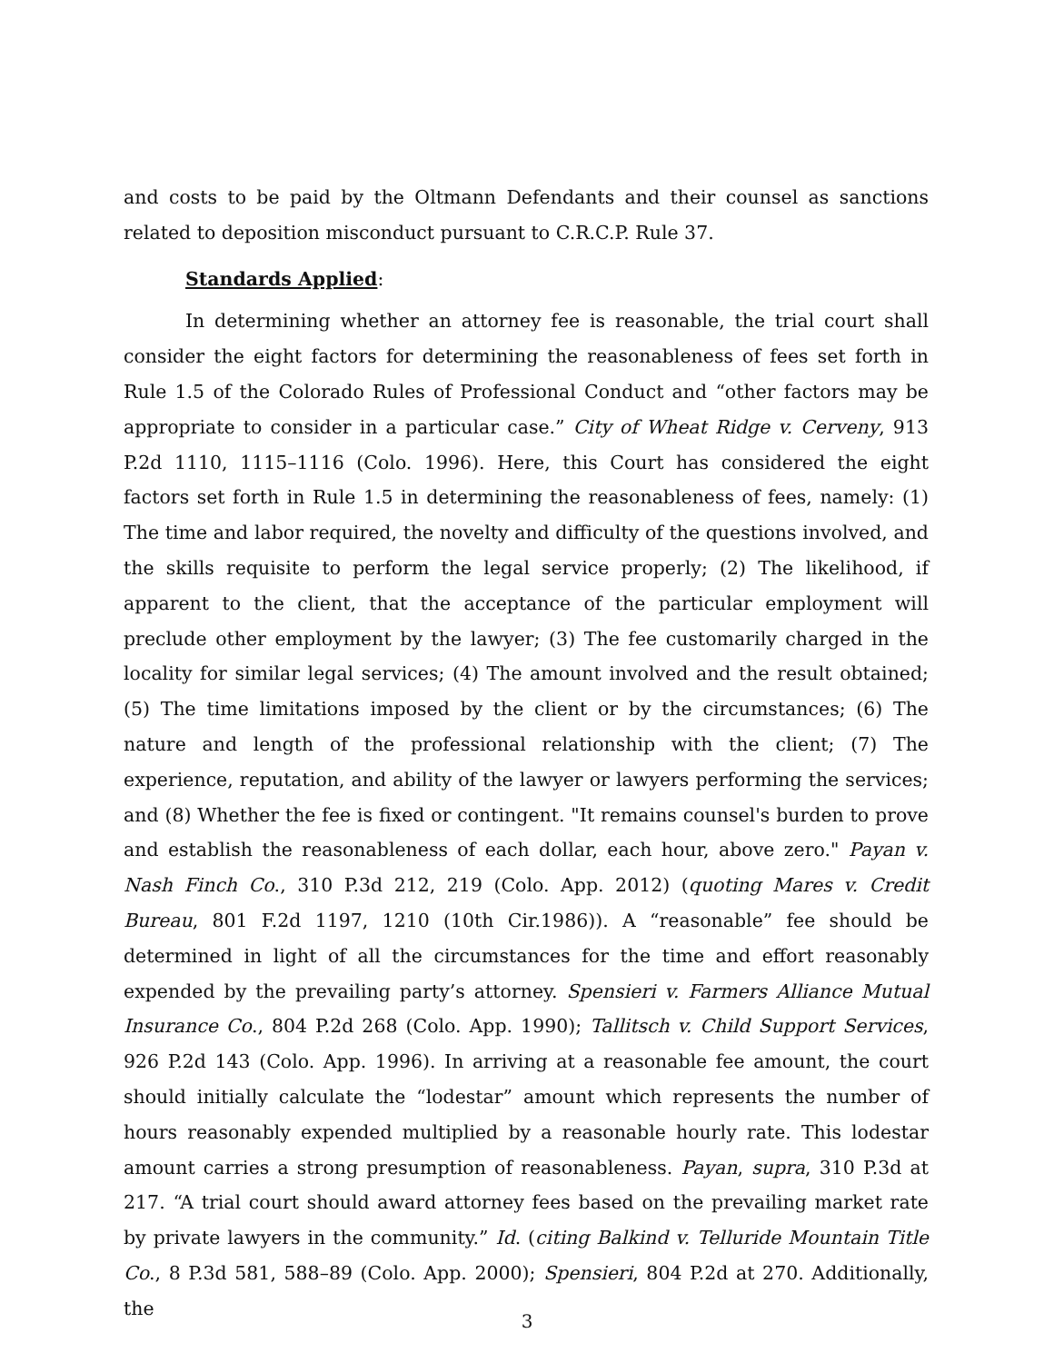and costs to be paid by the Oltmann Defendants and their counsel as sanctions related to deposition misconduct pursuant to C.R.C.P. Rule 37.
Standards Applied:
In determining whether an attorney fee is reasonable, the trial court shall consider the eight factors for determining the reasonableness of fees set forth in Rule 1.5 of the Colorado Rules of Professional Conduct and “other factors may be appropriate to consider in a particular case.” City of Wheat Ridge v. Cerveny, 913 P.2d 1110, 1115–1116 (Colo. 1996). Here, this Court has considered the eight factors set forth in Rule 1.5 in determining the reasonableness of fees, namely: (1) The time and labor required, the novelty and difficulty of the questions involved, and the skills requisite to perform the legal service properly; (2) The likelihood, if apparent to the client, that the acceptance of the particular employment will preclude other employment by the lawyer; (3) The fee customarily charged in the locality for similar legal services; (4) The amount involved and the result obtained; (5) The time limitations imposed by the client or by the circumstances; (6) The nature and length of the professional relationship with the client; (7) The experience, reputation, and ability of the lawyer or lawyers performing the services; and (8) Whether the fee is fixed or contingent. "It remains counsel's burden to prove and establish the reasonableness of each dollar, each hour, above zero." Payan v. Nash Finch Co., 310 P.3d 212, 219 (Colo. App. 2012) (quoting Mares v. Credit Bureau, 801 F.2d 1197, 1210 (10th Cir.1986)). A “reasonable” fee should be determined in light of all the circumstances for the time and effort reasonably expended by the prevailing party’s attorney. Spensieri v. Farmers Alliance Mutual Insurance Co., 804 P.2d 268 (Colo. App. 1990); Tallitsch v. Child Support Services, 926 P.2d 143 (Colo. App. 1996). In arriving at a reasonable fee amount, the court should initially calculate the “lodestar” amount which represents the number of hours reasonably expended multiplied by a reasonable hourly rate. This lodestar amount carries a strong presumption of reasonableness. Payan, supra, 310 P.3d at 217. “A trial court should award attorney fees based on the prevailing market rate by private lawyers in the community.” Id. (citing Balkind v. Telluride Mountain Title Co., 8 P.3d 581, 588–89 (Colo. App. 2000); Spensieri, 804 P.2d at 270. Additionally, the
3